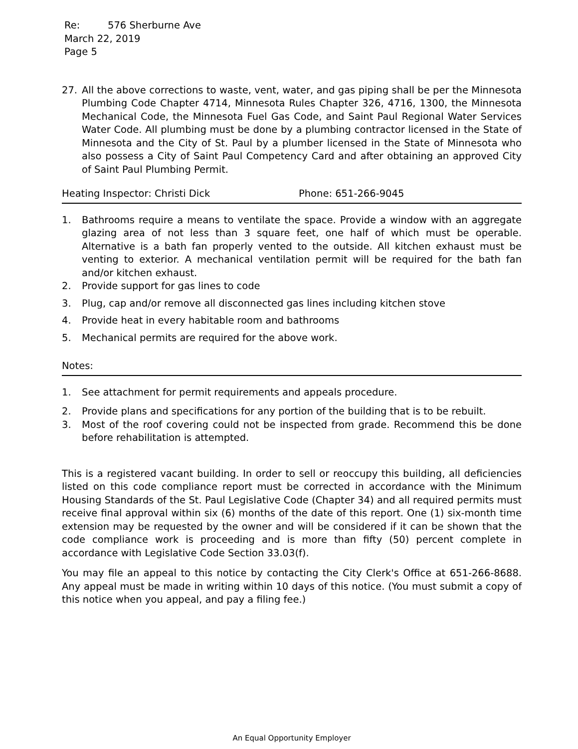Re: 576 Sherburne Ave
March 22, 2019
Page 5
27. All the above corrections to waste, vent, water, and gas piping shall be per the Minnesota Plumbing Code Chapter 4714, Minnesota Rules Chapter 326, 4716, 1300, the Minnesota Mechanical Code, the Minnesota Fuel Gas Code, and Saint Paul Regional Water Services Water Code. All plumbing must be done by a plumbing contractor licensed in the State of Minnesota and the City of St. Paul by a plumber licensed in the State of Minnesota who also possess a City of Saint Paul Competency Card and after obtaining an approved City of Saint Paul Plumbing Permit.
Heating Inspector: Christi Dick Phone: 651-266-9045
1. Bathrooms require a means to ventilate the space. Provide a window with an aggregate glazing area of not less than 3 square feet, one half of which must be operable. Alternative is a bath fan properly vented to the outside. All kitchen exhaust must be venting to exterior. A mechanical ventilation permit will be required for the bath fan and/or kitchen exhaust.
2. Provide support for gas lines to code
3. Plug, cap and/or remove all disconnected gas lines including kitchen stove
4. Provide heat in every habitable room and bathrooms
5. Mechanical permits are required for the above work.
Notes:
1. See attachment for permit requirements and appeals procedure.
2. Provide plans and specifications for any portion of the building that is to be rebuilt.
3. Most of the roof covering could not be inspected from grade. Recommend this be done before rehabilitation is attempted.
This is a registered vacant building. In order to sell or reoccupy this building, all deficiencies listed on this code compliance report must be corrected in accordance with the Minimum Housing Standards of the St. Paul Legislative Code (Chapter 34) and all required permits must receive final approval within six (6) months of the date of this report. One (1) six-month time extension may be requested by the owner and will be considered if it can be shown that the code compliance work is proceeding and is more than fifty (50) percent complete in accordance with Legislative Code Section 33.03(f).
You may file an appeal to this notice by contacting the City Clerk's Office at 651-266-8688. Any appeal must be made in writing within 10 days of this notice. (You must submit a copy of this notice when you appeal, and pay a filing fee.)
An Equal Opportunity Employer